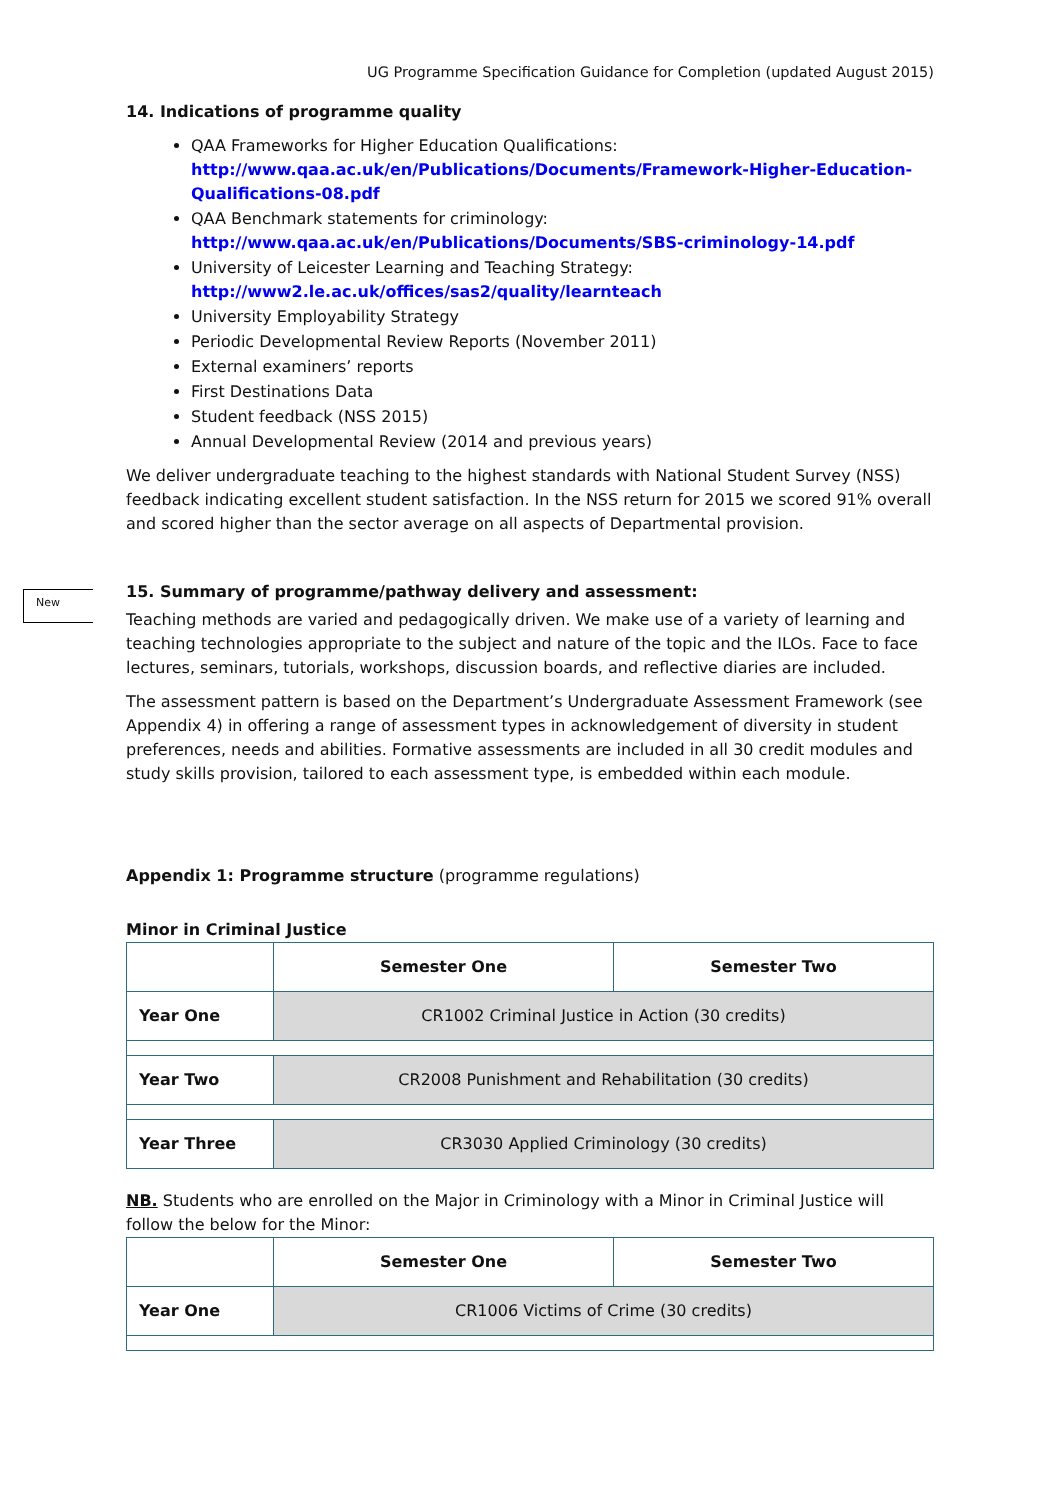UG Programme Specification Guidance for Completion (updated August 2015)
14. Indications of programme quality
QAA Frameworks for Higher Education Qualifications:
http://www.qaa.ac.uk/en/Publications/Documents/Framework-Higher-Education-Qualifications-08.pdf
QAA Benchmark statements for criminology:
http://www.qaa.ac.uk/en/Publications/Documents/SBS-criminology-14.pdf
University of Leicester Learning and Teaching Strategy:
http://www2.le.ac.uk/offices/sas2/quality/learnteach
University Employability Strategy
Periodic Developmental Review Reports (November 2011)
External examiners’ reports
First Destinations Data
Student feedback (NSS 2015)
Annual Developmental Review (2014 and previous years)
We deliver undergraduate teaching to the highest standards with National Student Survey (NSS) feedback indicating excellent student satisfaction. In the NSS return for 2015 we scored 91% overall and scored higher than the sector average on all aspects of Departmental provision.
New
15. Summary of programme/pathway delivery and assessment:
Teaching methods are varied and pedagogically driven. We make use of a variety of learning and teaching technologies appropriate to the subject and nature of the topic and the ILOs. Face to face lectures, seminars, tutorials, workshops, discussion boards, and reflective diaries are included.
The assessment pattern is based on the Department’s Undergraduate Assessment Framework (see Appendix 4) in offering a range of assessment types in acknowledgement of diversity in student preferences, needs and abilities. Formative assessments are included in all 30 credit modules and study skills provision, tailored to each assessment type, is embedded within each module.
Appendix 1: Programme structure (programme regulations)
Minor in Criminal Justice
| | Semester One | Semester Two |
| --- | --- | --- |
| Year One | CR1002 Criminal Justice in Action (30 credits) | |
| Year Two | CR2008 Punishment and Rehabilitation (30 credits) | |
| Year Three | CR3030 Applied Criminology (30 credits) | |
NB. Students who are enrolled on the Major in Criminology with a Minor in Criminal Justice will follow the below for the Minor:
| | Semester One | Semester Two |
| --- | --- | --- |
| Year One | CR1006 Victims of Crime (30 credits) | |